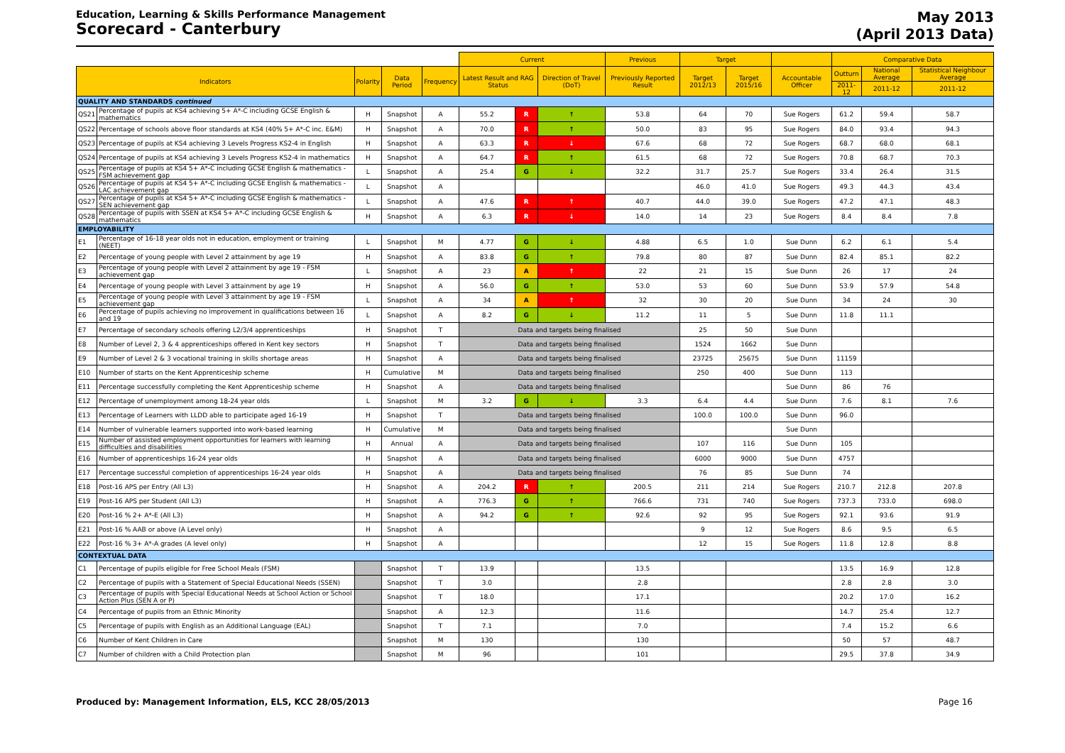Education, Learning & Skills Performance Management
Scorecard - Canterbury
May 2013
(April 2013 Data)
| | | | | | Current | | | Previous | Target | | | Comparative Data | | |
| --- | --- | --- | --- | --- | --- | --- | --- | --- | --- | --- | --- | --- | --- | --- |
| Indicators | | Polarity | Data Period | Frequency | Latest Result and RAG Status | | Direction of Travel (DoT) | Previously Reported Result | Target 2012/13 | Target 2015/16 | Accountable Officer | Outturn | National Average | Statistical Neighbour Average |
| | | | | | | | | | | | | 2011-12 | 2011-12 | 2011-12 |
| QUALITY AND STANDARDS continued | | | | | | | | | | | | | | |
| QS21 | Percentage of pupils at KS4 achieving 5+ A*-C including GCSE English & mathematics | H | Snapshot | A | 55.2 | R | ↑ | 53.8 | 64 | 70 | Sue Rogers | 61.2 | 59.4 | 58.7 |
| QS22 | Percentage of schools above floor standards at KS4 (40% 5+ A*-C inc. E&M) | H | Snapshot | A | 70.0 | R | ↑ | 50.0 | 83 | 95 | Sue Rogers | 84.0 | 93.4 | 94.3 |
| QS23 | Percentage of pupils at KS4 achieving 3 Levels Progress KS2-4 in English | H | Snapshot | A | 63.3 | R | ↓ | 67.6 | 68 | 72 | Sue Rogers | 68.7 | 68.0 | 68.1 |
| QS24 | Percentage of pupils at KS4 achieving 3 Levels Progress KS2-4 in mathematics | H | Snapshot | A | 64.7 | R | ↑ | 61.5 | 68 | 72 | Sue Rogers | 70.8 | 68.7 | 70.3 |
| QS25 | Percentage of pupils at KS4 5+ A*-C including GCSE English & mathematics - FSM achievement gap | L | Snapshot | A | 25.4 | G | ↓ | 32.2 | 31.7 | 25.7 | Sue Rogers | 33.4 | 26.4 | 31.5 |
| QS26 | Percentage of pupils at KS4 5+ A*-C including GCSE English & mathematics - LAC achievement gap | L | Snapshot | A | | | | | 46.0 | 41.0 | Sue Rogers | 49.3 | 44.3 | 43.4 |
| QS27 | Percentage of pupils at KS4 5+ A*-C including GCSE English & mathematics - SEN achievement gap | L | Snapshot | A | 47.6 | R | ↑ | 40.7 | 44.0 | 39.0 | Sue Rogers | 47.2 | 47.1 | 48.3 |
| QS28 | Percentage of pupils with SSEN at KS4 5+ A*-C including GCSE English & mathematics | H | Snapshot | A | 6.3 | R | ↓ | 14.0 | 14 | 23 | Sue Rogers | 8.4 | 8.4 | 7.8 |
| EMPLOYABILITY | | | | | | | | | | | | | | |
| E1 | Percentage of 16-18 year olds not in education, employment or training (NEET) | L | Snapshot | M | 4.77 | G | ↓ | 4.88 | 6.5 | 1.0 | Sue Dunn | 6.2 | 6.1 | 5.4 |
| E2 | Percentage of young people with Level 2 attainment by age 19 | H | Snapshot | A | 83.8 | G | ↑ | 79.8 | 80 | 87 | Sue Dunn | 82.4 | 85.1 | 82.2 |
| E3 | Percentage of young people with Level 2 attainment by age 19 - FSM achievement gap | L | Snapshot | A | 23 | A | ↑ | 22 | 21 | 15 | Sue Dunn | 26 | 17 | 24 |
| E4 | Percentage of young people with Level 3 attainment by age 19 | H | Snapshot | A | 56.0 | G | ↑ | 53.0 | 53 | 60 | Sue Dunn | 53.9 | 57.9 | 54.8 |
| E5 | Percentage of young people with Level 3 attainment by age 19 - FSM achievement gap | L | Snapshot | A | 34 | A | ↑ | 32 | 30 | 20 | Sue Dunn | 34 | 24 | 30 |
| E6 | Percentage of pupils achieving no improvement in qualifications between 16 and 19 | L | Snapshot | A | 8.2 | G | ↓ | 11.2 | 11 | 5 | Sue Dunn | 11.8 | 11.1 | |
| E7 | Percentage of secondary schools offering L2/3/4 apprenticeships | H | Snapshot | T | Data and targets being finalised | | | | 25 | 50 | Sue Dunn | | | |
| E8 | Number of Level 2, 3 & 4 apprenticeships offered in Kent key sectors | H | Snapshot | T | Data and targets being finalised | | | | 1524 | 1662 | Sue Dunn | | | |
| E9 | Number of Level 2 & 3 vocational training in skills shortage areas | H | Snapshot | A | Data and targets being finalised | | | | 23725 | 25675 | Sue Dunn | 11159 | | |
| E10 | Number of starts on the Kent Apprenticeship scheme | H | Cumulative | M | Data and targets being finalised | | | | 250 | 400 | Sue Dunn | 113 | | |
| E11 | Percentage successfully completing the Kent Apprenticeship scheme | H | Snapshot | A | Data and targets being finalised | | | | | | Sue Dunn | 86 | 76 | |
| E12 | Percentage of unemployment among 18-24 year olds | L | Snapshot | M | 3.2 | G | ↓ | 3.3 | 6.4 | 4.4 | Sue Dunn | 7.6 | 8.1 | 7.6 |
| E13 | Percentage of Learners with LLDD able to participate aged 16-19 | H | Snapshot | T | Data and targets being finalised | | | | 100.0 | 100.0 | Sue Dunn | 96.0 | | |
| E14 | Number of vulnerable learners supported into work-based learning | H | Cumulative | M | Data and targets being finalised | | | | | | Sue Dunn | | | |
| E15 | Number of assisted employment opportunities for learners with learning difficulties and disabilities | H | Annual | A | Data and targets being finalised | | | | 107 | 116 | Sue Dunn | 105 | | |
| E16 | Number of apprenticeships 16-24 year olds | H | Snapshot | A | Data and targets being finalised | | | | 6000 | 9000 | Sue Dunn | 4757 | | |
| E17 | Percentage successful completion of apprenticeships 16-24 year olds | H | Snapshot | A | Data and targets being finalised | | | | 76 | 85 | Sue Dunn | 74 | | |
| E18 | Post-16 APS per Entry (All L3) | H | Snapshot | A | 204.2 | R | ↑ | 200.5 | 211 | 214 | Sue Rogers | 210.7 | 212.8 | 207.8 |
| E19 | Post-16 APS per Student (All L3) | H | Snapshot | A | 776.3 | G | ↑ | 766.6 | 731 | 740 | Sue Rogers | 737.3 | 733.0 | 698.0 |
| E20 | Post-16 % 2+ A*-E (All L3) | H | Snapshot | A | 94.2 | G | ↑ | 92.6 | 92 | 95 | Sue Rogers | 92.1 | 93.6 | 91.9 |
| E21 | Post-16 % AAB or above (A Level only) | H | Snapshot | A | | | | | 9 | 12 | Sue Rogers | 8.6 | 9.5 | 6.5 |
| E22 | Post-16 % 3+ A*-A grades (A level only) | H | Snapshot | A | | | | | 12 | 15 | Sue Rogers | 11.8 | 12.8 | 8.8 |
| CONTEXTUAL DATA | | | | | | | | | | | | | | |
| C1 | Percentage of pupils eligible for Free School Meals (FSM) | | Snapshot | T | 13.9 | | | 13.5 | | | | 13.5 | 16.9 | 12.8 |
| C2 | Percentage of pupils with a Statement of Special Educational Needs (SSEN) | | Snapshot | T | 3.0 | | | 2.8 | | | | 2.8 | 2.8 | 3.0 |
| C3 | Percentage of pupils with Special Educational Needs at School Action or School Action Plus (SEN A or P) | | Snapshot | T | 18.0 | | | 17.1 | | | | 20.2 | 17.0 | 16.2 |
| C4 | Percentage of pupils from an Ethnic Minority | | Snapshot | A | 12.3 | | | 11.6 | | | | 14.7 | 25.4 | 12.7 |
| C5 | Percentage of pupils with English as an Additional Language (EAL) | | Snapshot | T | 7.1 | | | 7.0 | | | | 7.4 | 15.2 | 6.6 |
| C6 | Number of Kent Children in Care | | Snapshot | M | 130 | | | 130 | | | | 50 | 57 | 48.7 |
| C7 | Number of children with a Child Protection plan | | Snapshot | M | 96 | | | 101 | | | | 29.5 | 37.8 | 34.9 |
Produced by: Management Information, ELS, KCC 28/05/2013 Page 16